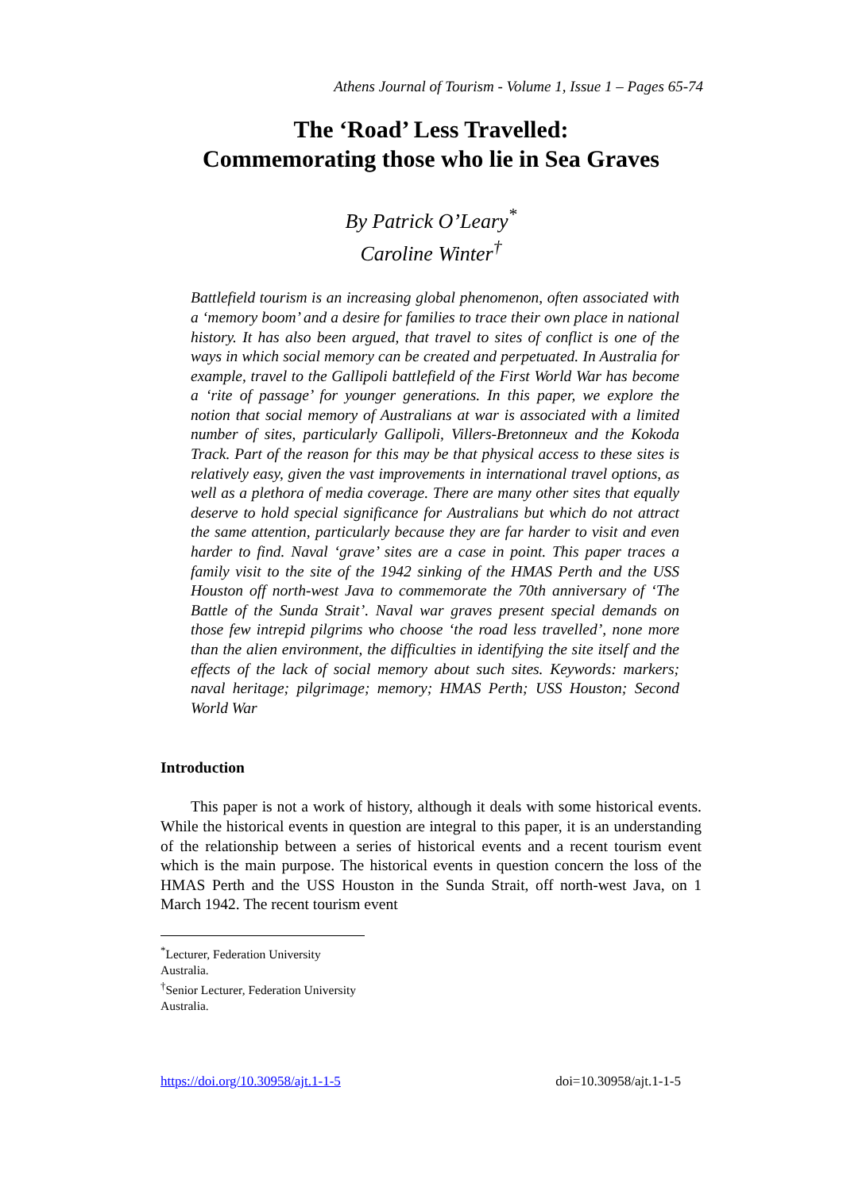Athens Journal of Tourism - Volume 1, Issue 1 – Pages 65-74
The ‘Road’ Less Travelled:
Commemorating those who lie in Sea Graves
By Patrick O’Leary<sup>*</sup>
Caroline Winter<sup>†</sup>
Battlefield tourism is an increasing global phenomenon, often associated with a ‘memory boom’ and a desire for families to trace their own place in national history. It has also been argued, that travel to sites of conflict is one of the ways in which social memory can be created and perpetuated. In Australia for example, travel to the Gallipoli battlefield of the First World War has become a ‘rite of passage’ for younger generations. In this paper, we explore the notion that social memory of Australians at war is associated with a limited number of sites, particularly Gallipoli, Villers-Bretonneux and the Kokoda Track. Part of the reason for this may be that physical access to these sites is relatively easy, given the vast improvements in international travel options, as well as a plethora of media coverage. There are many other sites that equally deserve to hold special significance for Australians but which do not attract the same attention, particularly because they are far harder to visit and even harder to find. Naval ‘grave’ sites are a case in point. This paper traces a family visit to the site of the 1942 sinking of the HMAS Perth and the USS Houston off north-west Java to commemorate the 70th anniversary of ‘The Battle of the Sunda Strait’. Naval war graves present special demands on those few intrepid pilgrims who choose ‘the road less travelled’, none more than the alien environment, the difficulties in identifying the site itself and the effects of the lack of social memory about such sites. Keywords: markers; naval heritage; pilgrimage; memory; HMAS Perth; USS Houston; Second World War
Introduction
This paper is not a work of history, although it deals with some historical events. While the historical events in question are integral to this paper, it is an understanding of the relationship between a series of historical events and a recent tourism event which is the main purpose. The historical events in question concern the loss of the HMAS Perth and the USS Houston in the Sunda Strait, off north-west Java, on 1 March 1942. The recent tourism event
<sup>*</sup> Lecturer, Federation University Australia.
<sup>†</sup> Senior Lecturer, Federation University Australia.
https://doi.org/10.30958/ajt.1-1-5 doi=10.30958/ajt.1-1-5